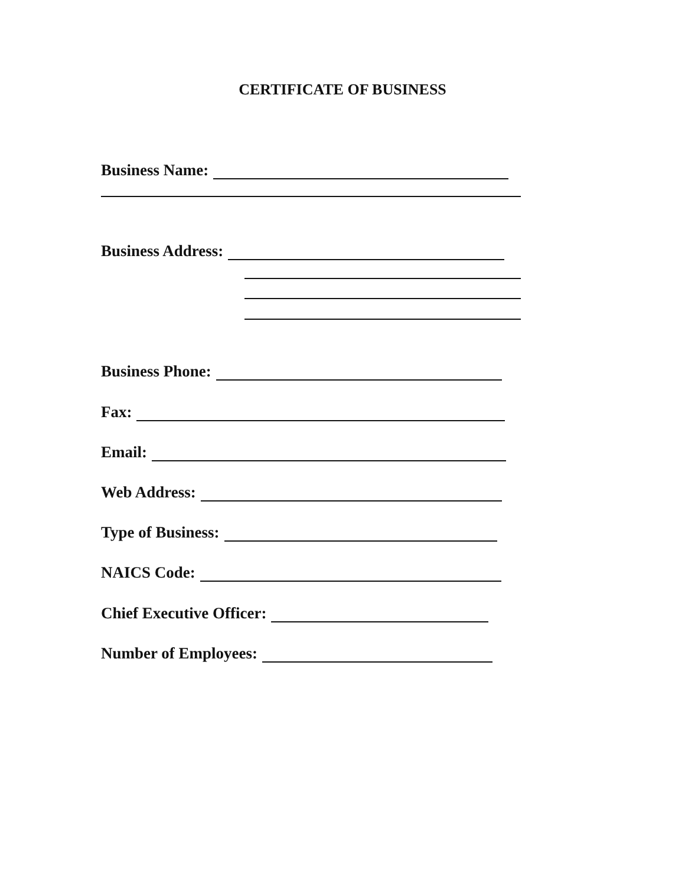CERTIFICATE OF BUSINESS
Business Name:
Business Address:
Business Phone:
Fax:
Email:
Web Address:
Type of Business:
NAICS Code:
Chief Executive Officer:
Number of Employees: